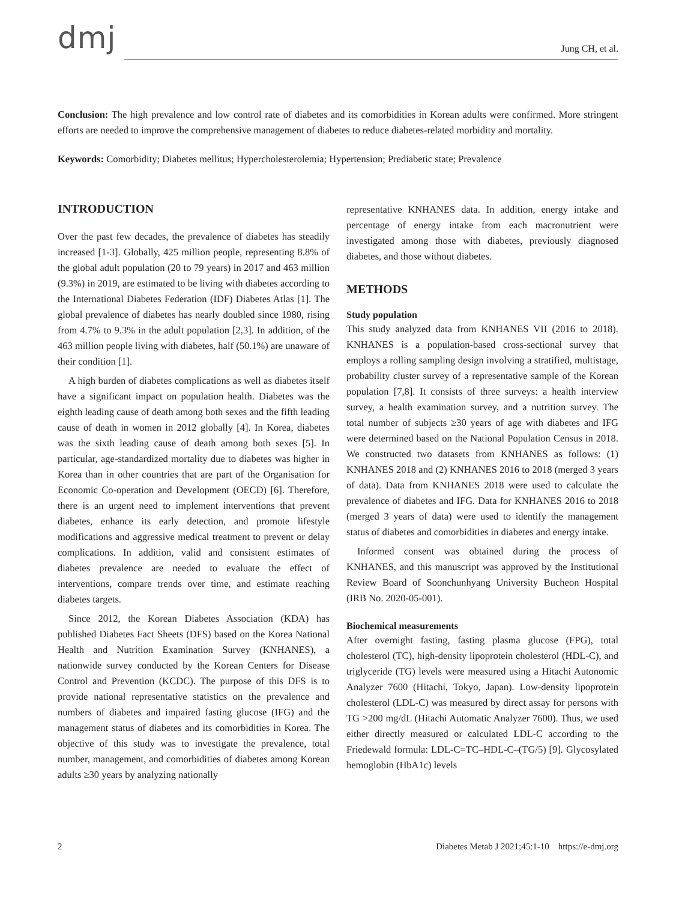dmj
Jung CH, et al.
Conclusion: The high prevalence and low control rate of diabetes and its comorbidities in Korean adults were confirmed. More stringent efforts are needed to improve the comprehensive management of diabetes to reduce diabetes-related morbidity and mortality.
Keywords: Comorbidity; Diabetes mellitus; Hypercholesterolemia; Hypertension; Prediabetic state; Prevalence
INTRODUCTION
Over the past few decades, the prevalence of diabetes has steadily increased [1-3]. Globally, 425 million people, representing 8.8% of the global adult population (20 to 79 years) in 2017 and 463 million (9.3%) in 2019, are estimated to be living with diabetes according to the International Diabetes Federation (IDF) Diabetes Atlas [1]. The global prevalence of diabetes has nearly doubled since 1980, rising from 4.7% to 9.3% in the adult population [2,3]. In addition, of the 463 million people living with diabetes, half (50.1%) are unaware of their condition [1].
A high burden of diabetes complications as well as diabetes itself have a significant impact on population health. Diabetes was the eighth leading cause of death among both sexes and the fifth leading cause of death in women in 2012 globally [4]. In Korea, diabetes was the sixth leading cause of death among both sexes [5]. In particular, age-standardized mortality due to diabetes was higher in Korea than in other countries that are part of the Organisation for Economic Co-operation and Development (OECD) [6]. Therefore, there is an urgent need to implement interventions that prevent diabetes, enhance its early detection, and promote lifestyle modifications and aggressive medical treatment to prevent or delay complications. In addition, valid and consistent estimates of diabetes prevalence are needed to evaluate the effect of interventions, compare trends over time, and estimate reaching diabetes targets.
Since 2012, the Korean Diabetes Association (KDA) has published Diabetes Fact Sheets (DFS) based on the Korea National Health and Nutrition Examination Survey (KNHANES), a nationwide survey conducted by the Korean Centers for Disease Control and Prevention (KCDC). The purpose of this DFS is to provide national representative statistics on the prevalence and numbers of diabetes and impaired fasting glucose (IFG) and the management status of diabetes and its comorbidities in Korea. The objective of this study was to investigate the prevalence, total number, management, and comorbidities of diabetes among Korean adults ≥30 years by analyzing nationally
representative KNHANES data. In addition, energy intake and percentage of energy intake from each macronutrient were investigated among those with diabetes, previously diagnosed diabetes, and those without diabetes.
METHODS
Study population
This study analyzed data from KNHANES VII (2016 to 2018). KNHANES is a population-based cross-sectional survey that employs a rolling sampling design involving a stratified, multistage, probability cluster survey of a representative sample of the Korean population [7,8]. It consists of three surveys: a health interview survey, a health examination survey, and a nutrition survey. The total number of subjects ≥30 years of age with diabetes and IFG were determined based on the National Population Census in 2018. We constructed two datasets from KNHANES as follows: (1) KNHANES 2018 and (2) KNHANES 2016 to 2018 (merged 3 years of data). Data from KNHANES 2018 were used to calculate the prevalence of diabetes and IFG. Data for KNHANES 2016 to 2018 (merged 3 years of data) were used to identify the management status of diabetes and comorbidities in diabetes and energy intake.
Informed consent was obtained during the process of KNHANES, and this manuscript was approved by the Institutional Review Board of Soonchunhyang University Bucheon Hospital (IRB No. 2020-05-001).
Biochemical measurements
After overnight fasting, fasting plasma glucose (FPG), total cholesterol (TC), high-density lipoprotein cholesterol (HDL-C), and triglyceride (TG) levels were measured using a Hitachi Autonomic Analyzer 7600 (Hitachi, Tokyo, Japan). Low-density lipoprotein cholesterol (LDL-C) was measured by direct assay for persons with TG >200 mg/dL (Hitachi Automatic Analyzer 7600). Thus, we used either directly measured or calculated LDL-C according to the Friedewald formula: LDL-C=TC–HDL-C–(TG/5) [9]. Glycosylated hemoglobin (HbA1c) levels
2 Diabetes Metab J 2021;45:1-10 https://e-dmj.org